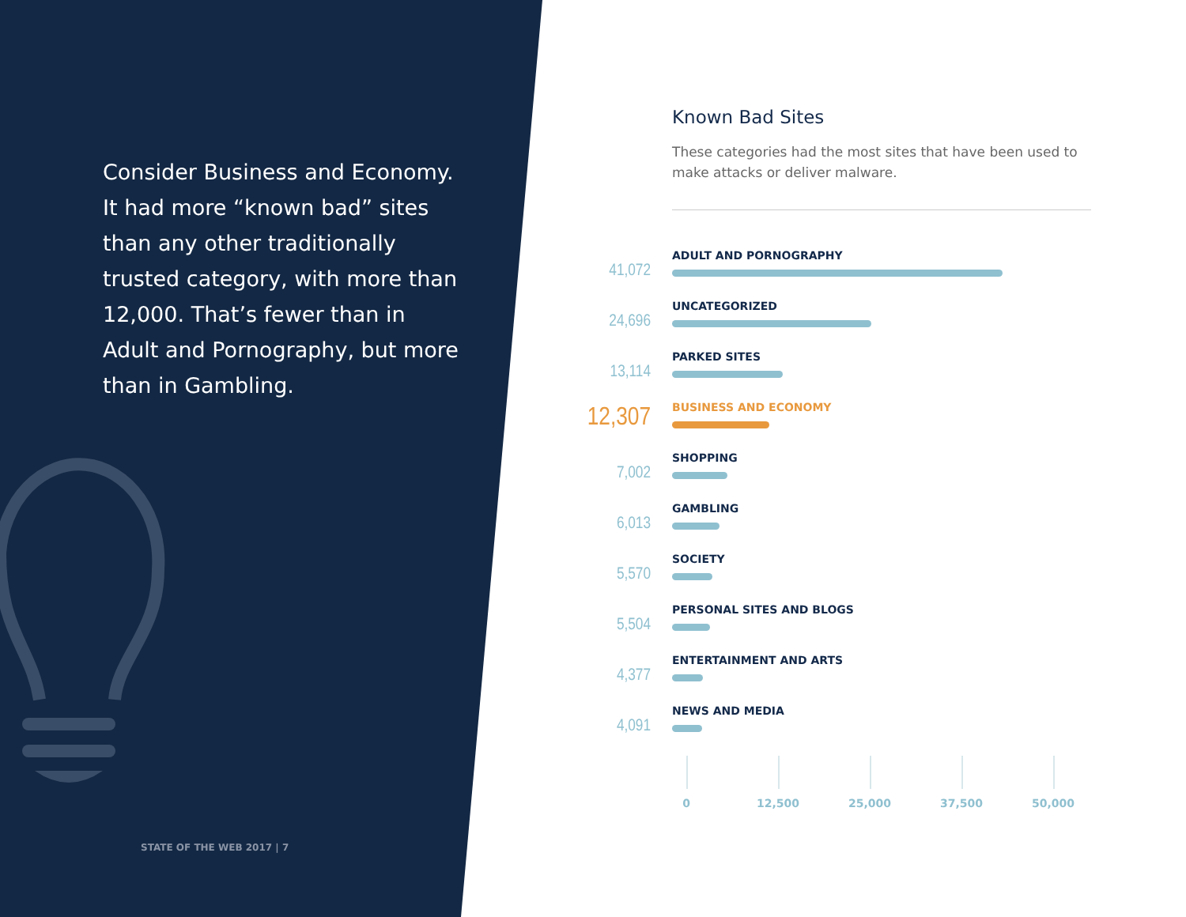Consider Business and Economy. It had more “known bad” sites than any other traditionally trusted category, with more than 12,000. That’s fewer than in Adult and Pornography, but more than in Gambling.
STATE OF THE WEB 2017 | 7
Known Bad Sites
These categories had the most sites that have been used to make attacks or deliver malware.
41,072
ADULT AND PORNOGRAPHY
24,696
UNCATEGORIZED
13,114
PARKED SITES
12,307
BUSINESS AND ECONOMY
7,002
SHOPPING
6,013
GAMBLING
5,570
SOCIETY
5,504
PERSONAL SITES AND BLOGS
4,377
ENTERTAINMENT AND ARTS
4,091
NEWS AND MEDIA
0 12,500 25,000 37,500 50,000